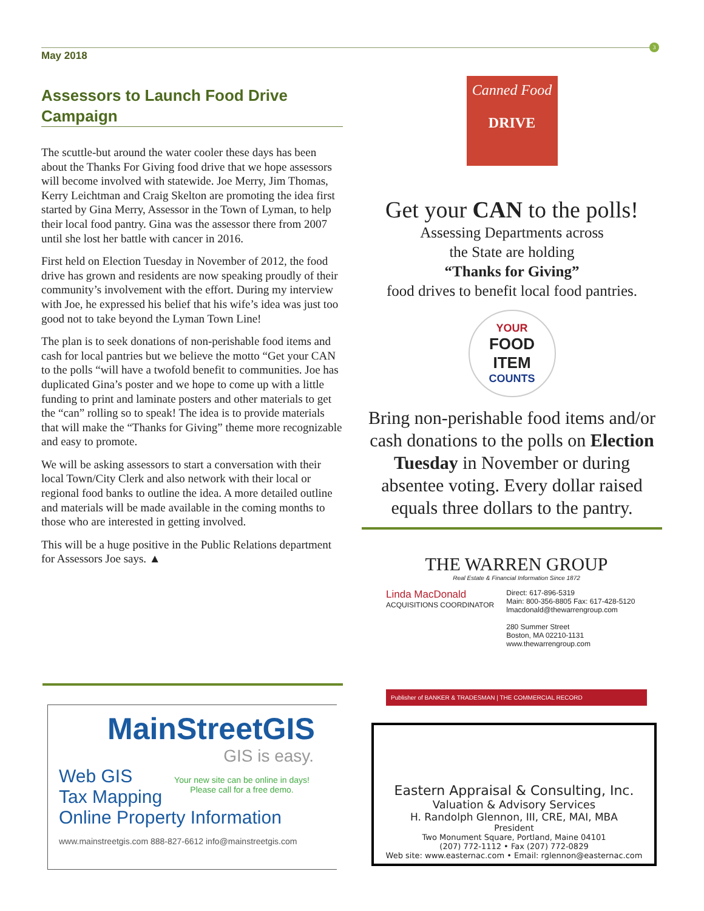May 2018
3
Assessors to Launch Food Drive Campaign
The scuttle-but around the water cooler these days has been about the Thanks For Giving food drive that we hope assessors will become involved with statewide. Joe Merry, Jim Thomas, Kerry Leichtman and Craig Skelton are promoting the idea first started by Gina Merry, Assessor in the Town of Lyman, to help their local food pantry. Gina was the assessor there from 2007 until she lost her battle with cancer in 2016.
First held on Election Tuesday in November of 2012, the food drive has grown and residents are now speaking proudly of their community’s involvement with the effort. During my interview with Joe, he expressed his belief that his wife’s idea was just too good not to take beyond the Lyman Town Line!
The plan is to seek donations of non-perishable food items and cash for local pantries but we believe the motto “Get your CAN to the polls “will have a twofold benefit to communities. Joe has duplicated Gina’s poster and we hope to come up with a little funding to print and laminate posters and other materials to get the “can” rolling so to speak! The idea is to provide materials that will make the “Thanks for Giving” theme more recognizable and easy to promote.
We will be asking assessors to start a conversation with their local Town/City Clerk and also network with their local or regional food banks to outline the idea. A more detailed outline and materials will be made available in the coming months to those who are interested in getting involved.
This will be a huge positive in the Public Relations department for Assessors Joe says. ▲
Canned Food
DRIVE
Get your CAN to the polls!
Assessing Departments across
the State are holding
“Thanks for Giving”
food drives to benefit local food pantries.
YOUR
FOOD ITEM
COUNTS
Bring non-perishable food items and/or cash donations to the polls on Election Tuesday in November or during absentee voting. Every dollar raised equals three dollars to the pantry.
THE WARREN GROUP
Real Estate & Financial Information Since 1872
Linda MacDonald
ACQUISITIONS COORDINATOR
Direct: 617-896-5319
Main: 800-356-8805 Fax: 617-428-5120
lmacdonald@thewarrengroup.com
280 Summer Street
Boston, MA 02210-1131
www.thewarrengroup.com
Publisher of BANKER & TRADESMAN | THE COMMERCIAL RECORD
MainStreetGIS
GIS is easy.
Web GIS
Tax Mapping
Your new site can be online in days!
Please call for a free demo.
Online Property Information
www.mainstreetgis.com 888-827-6612 info@mainstreetgis.com
Eastern Appraisal & Consulting, Inc.
Valuation & Advisory Services
H. Randolph Glennon, III, CRE, MAI, MBA
President
Two Monument Square, Portland, Maine 04101
(207) 772-1112 • Fax (207) 772-0829
Web site: www.easternac.com • Email: rglennon@easternac.com